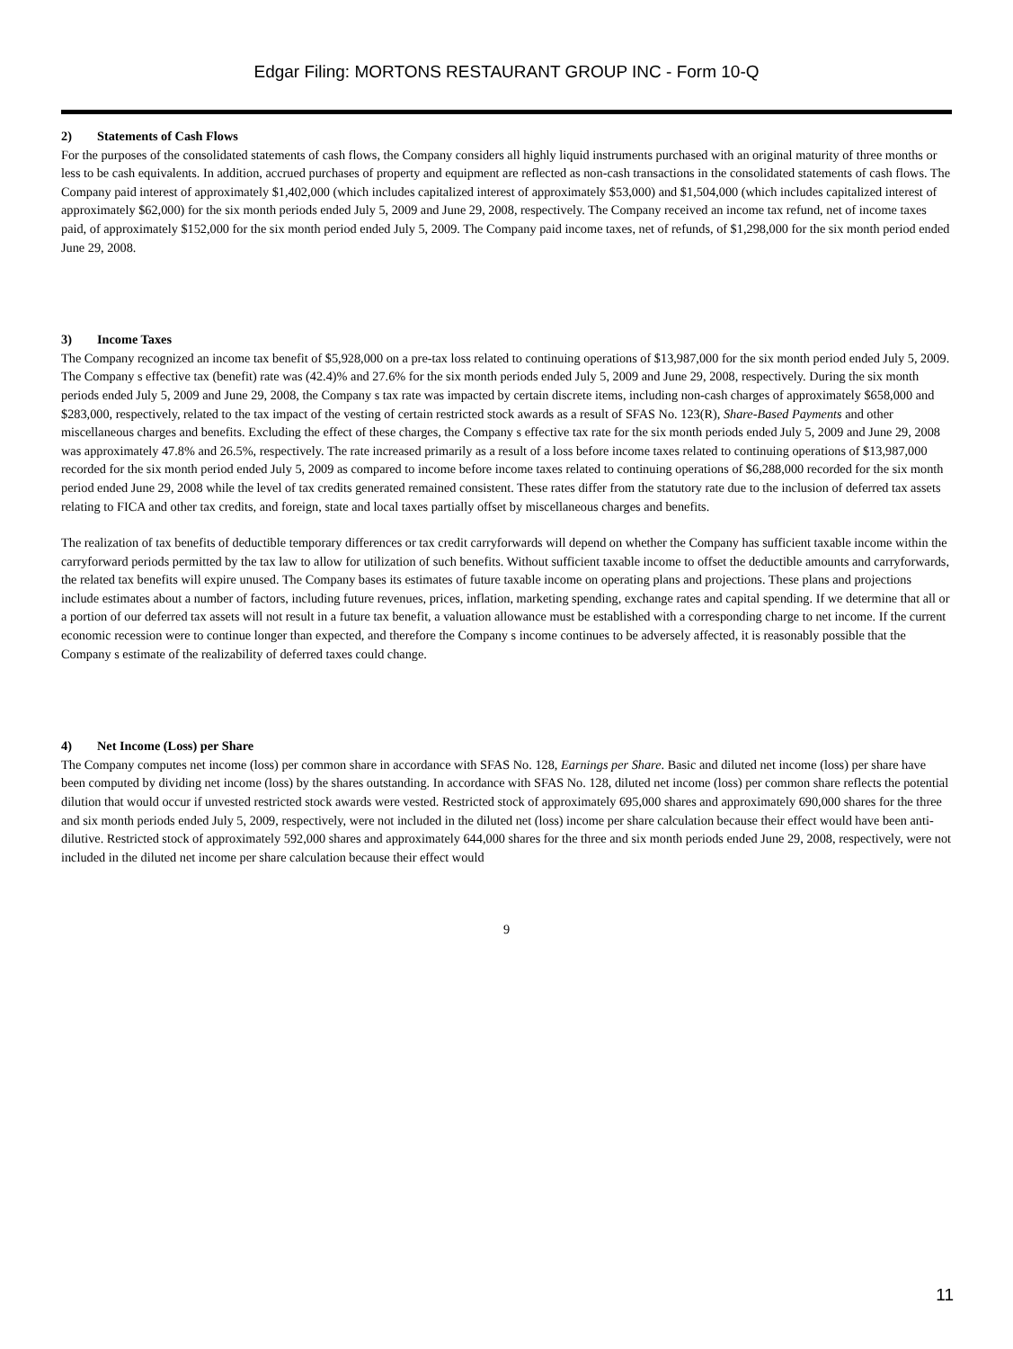Edgar Filing: MORTONS RESTAURANT GROUP INC - Form 10-Q
2) Statements of Cash Flows
For the purposes of the consolidated statements of cash flows, the Company considers all highly liquid instruments purchased with an original maturity of three months or less to be cash equivalents. In addition, accrued purchases of property and equipment are reflected as non-cash transactions in the consolidated statements of cash flows. The Company paid interest of approximately $1,402,000 (which includes capitalized interest of approximately $53,000) and $1,504,000 (which includes capitalized interest of approximately $62,000) for the six month periods ended July 5, 2009 and June 29, 2008, respectively. The Company received an income tax refund, net of income taxes paid, of approximately $152,000 for the six month period ended July 5, 2009. The Company paid income taxes, net of refunds, of $1,298,000 for the six month period ended June 29, 2008.
3) Income Taxes
The Company recognized an income tax benefit of $5,928,000 on a pre-tax loss related to continuing operations of $13,987,000 for the six month period ended July 5, 2009. The Company s effective tax (benefit) rate was (42.4)% and 27.6% for the six month periods ended July 5, 2009 and June 29, 2008, respectively. During the six month periods ended July 5, 2009 and June 29, 2008, the Company s tax rate was impacted by certain discrete items, including non-cash charges of approximately $658,000 and $283,000, respectively, related to the tax impact of the vesting of certain restricted stock awards as a result of SFAS No. 123(R), Share-Based Payments and other miscellaneous charges and benefits. Excluding the effect of these charges, the Company s effective tax rate for the six month periods ended July 5, 2009 and June 29, 2008 was approximately 47.8% and 26.5%, respectively. The rate increased primarily as a result of a loss before income taxes related to continuing operations of $13,987,000 recorded for the six month period ended July 5, 2009 as compared to income before income taxes related to continuing operations of $6,288,000 recorded for the six month period ended June 29, 2008 while the level of tax credits generated remained consistent. These rates differ from the statutory rate due to the inclusion of deferred tax assets relating to FICA and other tax credits, and foreign, state and local taxes partially offset by miscellaneous charges and benefits.
The realization of tax benefits of deductible temporary differences or tax credit carryforwards will depend on whether the Company has sufficient taxable income within the carryforward periods permitted by the tax law to allow for utilization of such benefits. Without sufficient taxable income to offset the deductible amounts and carryforwards, the related tax benefits will expire unused. The Company bases its estimates of future taxable income on operating plans and projections. These plans and projections include estimates about a number of factors, including future revenues, prices, inflation, marketing spending, exchange rates and capital spending. If we determine that all or a portion of our deferred tax assets will not result in a future tax benefit, a valuation allowance must be established with a corresponding charge to net income. If the current economic recession were to continue longer than expected, and therefore the Company s income continues to be adversely affected, it is reasonably possible that the Company s estimate of the realizability of deferred taxes could change.
4) Net Income (Loss) per Share
The Company computes net income (loss) per common share in accordance with SFAS No. 128, Earnings per Share. Basic and diluted net income (loss) per share have been computed by dividing net income (loss) by the shares outstanding. In accordance with SFAS No. 128, diluted net income (loss) per common share reflects the potential dilution that would occur if unvested restricted stock awards were vested. Restricted stock of approximately 695,000 shares and approximately 690,000 shares for the three and six month periods ended July 5, 2009, respectively, were not included in the diluted net (loss) income per share calculation because their effect would have been anti-dilutive. Restricted stock of approximately 592,000 shares and approximately 644,000 shares for the three and six month periods ended June 29, 2008, respectively, were not included in the diluted net income per share calculation because their effect would
9
11